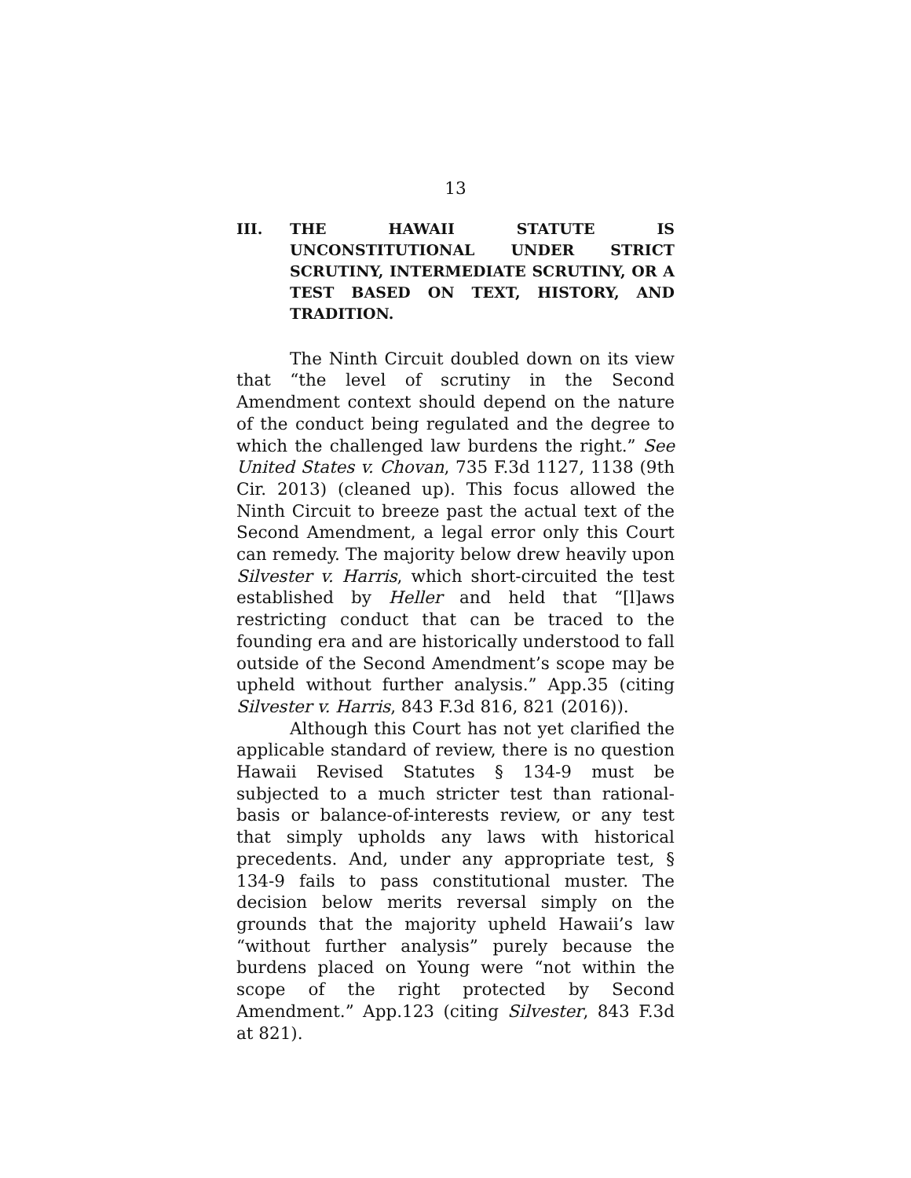13
III. THE HAWAII STATUTE IS UNCONSTITUTIONAL UNDER STRICT SCRUTINY, INTERMEDIATE SCRUTINY, OR A TEST BASED ON TEXT, HISTORY, AND TRADITION.
The Ninth Circuit doubled down on its view that “the level of scrutiny in the Second Amendment context should depend on the nature of the conduct being regulated and the degree to which the challenged law burdens the right.” See United States v. Chovan, 735 F.3d 1127, 1138 (9th Cir. 2013) (cleaned up). This focus allowed the Ninth Circuit to breeze past the actual text of the Second Amendment, a legal error only this Court can remedy. The majority below drew heavily upon Silvester v. Harris, which short-circuited the test established by Heller and held that “[l]aws restricting conduct that can be traced to the founding era and are historically understood to fall outside of the Second Amendment’s scope may be upheld without further analysis.” App.35 (citing Silvester v. Harris, 843 F.3d 816, 821 (2016)).
Although this Court has not yet clarified the applicable standard of review, there is no question Hawaii Revised Statutes § 134-9 must be subjected to a much stricter test than rational-basis or balance-of-interests review, or any test that simply upholds any laws with historical precedents. And, under any appropriate test, § 134-9 fails to pass constitutional muster. The decision below merits reversal simply on the grounds that the majority upheld Hawaii’s law “without further analysis” purely because the burdens placed on Young were “not within the scope of the right protected by Second Amendment.” App.123 (citing Silvester, 843 F.3d at 821).